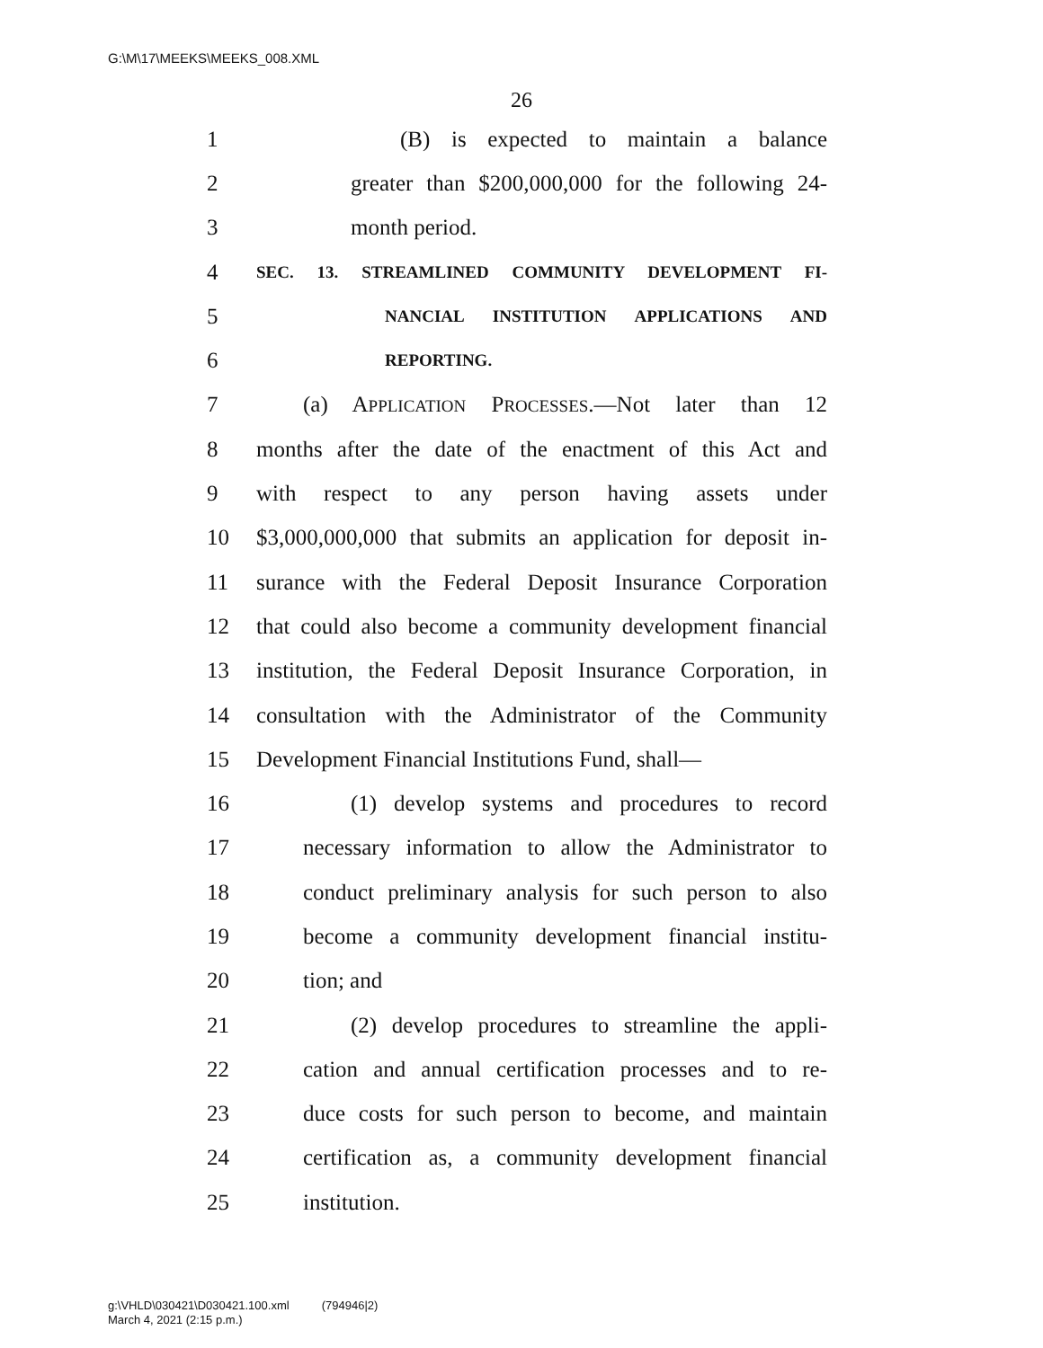G:\M\17\MEEKS\MEEKS_008.XML
26
1 (B) is expected to maintain a balance
2 greater than $200,000,000 for the following 24-
3 month period.
4 SEC. 13. STREAMLINED COMMUNITY DEVELOPMENT FI-
5 NANCIAL INSTITUTION APPLICATIONS AND
6 REPORTING.
7 (a) APPLICATION PROCESSES.—Not later than 12
8 months after the date of the enactment of this Act and
9 with respect to any person having assets under
10 $3,000,000,000 that submits an application for deposit in-
11 surance with the Federal Deposit Insurance Corporation
12 that could also become a community development financial
13 institution, the Federal Deposit Insurance Corporation, in
14 consultation with the Administrator of the Community
15 Development Financial Institutions Fund, shall—
16 (1) develop systems and procedures to record
17 necessary information to allow the Administrator to
18 conduct preliminary analysis for such person to also
19 become a community development financial institu-
20 tion; and
21 (2) develop procedures to streamline the appli-
22 cation and annual certification processes and to re-
23 duce costs for such person to become, and maintain
24 certification as, a community development financial
25 institution.
g:\VHLD\030421\D030421.100.xml (794946|2)
March 4, 2021 (2:15 p.m.)